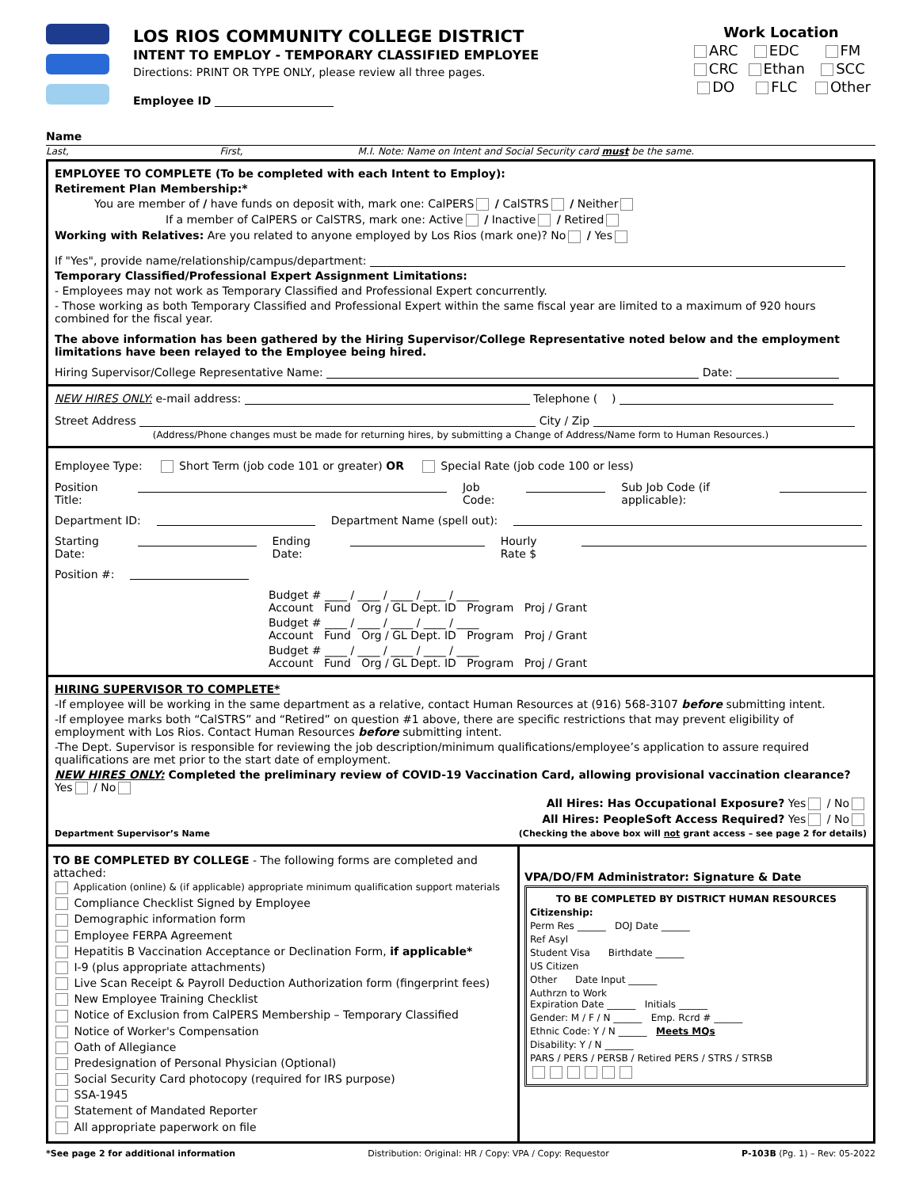LOS RIOS COMMUNITY COLLEGE DISTRICT
INTENT TO EMPLOY - TEMPORARY CLASSIFIED EMPLOYEE
Directions: PRINT OR TYPE ONLY, please review all three pages.
Employee ID
Work Location
| ARC | EDC | FM |
| CRC | Ethan | SCC |
| DO | FLC | Other |
Name
Last, First, M.I. Note: Name on Intent and Social Security card must be the same.
EMPLOYEE TO COMPLETE (To be completed with each Intent to Employ):
Retirement Plan Membership:*
You are member of / have funds on deposit with, mark one: CalPERS / CalSTRS / Neither
If a member of CalPERS or CalSTRS, mark one: Active / Inactive / Retired
Working with Relatives: Are you related to anyone employed by Los Rios (mark one)? No / Yes
If "Yes", provide name/relationship/campus/department:
Temporary Classified/Professional Expert Assignment Limitations:
- Employees may not work as Temporary Classified and Professional Expert concurrently.
- Those working as both Temporary Classified and Professional Expert within the same fiscal year are limited to a maximum of 920 hours combined for the fiscal year.
The above information has been gathered by the Hiring Supervisor/College Representative noted below and the employment limitations have been relayed to the Employee being hired.
Hiring Supervisor/College Representative Name: Date:
NEW HIRES ONLY: e-mail address: Telephone ( )
Street Address City / Zip
(Address/Phone changes must be made for returning hires, by submitting a Change of Address/Name form to Human Resources.)
Employee Type: Short Term (job code 101 or greater) OR Special Rate (job code 100 or less)
Position Title: Job Code: Sub Job Code (if applicable):
Department ID: Department Name (spell out):
Starting Date: Ending Date: Hourly Rate $
Position #:
Budget # ____ / ____ / ____ / ____ / ____
Account Fund Org / GL Dept. ID Program Proj / Grant
Budget # ____ / ____ / ____ / ____ / ____
Account Fund Org / GL Dept. ID Program Proj / Grant
Budget # ____ / ____ / ____ / ____ / ____
Account Fund Org / GL Dept. ID Program Proj / Grant
HIRING SUPERVISOR TO COMPLETE*
-If employee will be working in the same department as a relative, contact Human Resources at (916) 568-3107 before submitting intent.
-If employee marks both “CalSTRS” and “Retired” on question #1 above, there are specific restrictions that may prevent eligibility of employment with Los Rios. Contact Human Resources before submitting intent.
-The Dept. Supervisor is responsible for reviewing the job description/minimum qualifications/employee’s application to assure required qualifications are met prior to the start date of employment.
NEW HIRES ONLY: Completed the preliminary review of COVID-19 Vaccination Card, allowing provisional vaccination clearance? Yes / No
All Hires: Has Occupational Exposure? Yes / No
All Hires: PeopleSoft Access Required? Yes / No
Department Supervisor’s Name (Checking the above box will not grant access – see page 2 for details)
TO BE COMPLETED BY COLLEGE - The following forms are completed and attached:
Application (online) & (if applicable) appropriate minimum qualification support materials
Compliance Checklist Signed by Employee
Demographic information form
Employee FERPA Agreement
Hepatitis B Vaccination Acceptance or Declination Form, if applicable*
I-9 (plus appropriate attachments)
Live Scan Receipt & Payroll Deduction Authorization form (fingerprint fees)
New Employee Training Checklist
Notice of Exclusion from CalPERS Membership – Temporary Classified
Notice of Worker's Compensation
Oath of Allegiance
Predesignation of Personal Physician (Optional)
Social Security Card photocopy (required for IRS purpose)
SSA-1945
Statement of Mandated Reporter
All appropriate paperwork on file
VPA/DO/FM Administrator: Signature & Date
TO BE COMPLETED BY DISTRICT HUMAN RESOURCES
Citizenship:
Perm Res ______ DOJ Date ______
Ref Asyl
Student Visa Birthdate ______
US Citizen
Other Date Input ______
Authrzn to Work
Expiration Date ______ Initials ______
Gender: M / F / N ______ Emp. Rcrd # ______
Ethnic Code: Y / N ______ Meets MQs
Disability: Y / N ______
PARS / PERS / PERSB / Retired PERS / STRS / STRSB
*See page 2 for additional information Distribution: Original: HR / Copy: VPA / Copy: Requestor P-103B (Pg. 1) – Rev: 05-2022